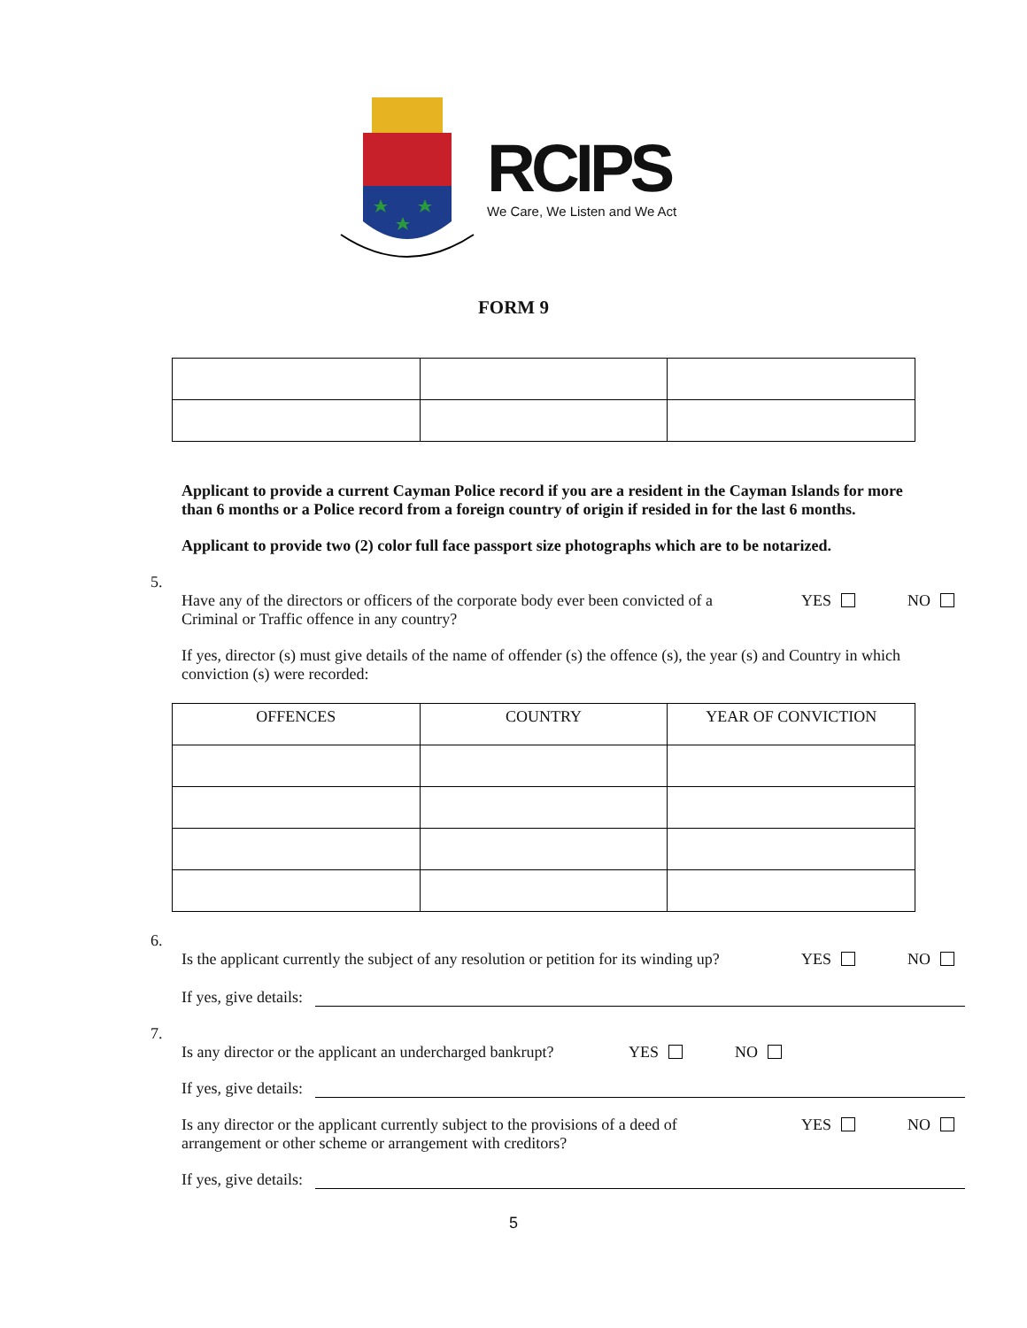RCIPS
We Care, We Listen and We Act
FORM 9
Applicant to provide a current Cayman Police record if you are a resident in the Cayman Islands for more than 6 months or a Police record from a foreign country of origin if resided in for the last 6 months.
Applicant to provide two (2) color full face passport size photographs which are to be notarized.
5.
Have any of the directors or officers of the corporate body ever been convicted of a
Criminal or Traffic offence in any country?
YES NO
If yes, director (s) must give details of the name of offender (s) the offence (s), the year (s) and Country in which conviction (s) were recorded:
| OFFENCES | COUNTRY | YEAR OF CONVICTION |
| --- | --- | --- |
6.
Is the applicant currently the subject of any resolution or petition for its winding up?
YES NO
If yes, give details:
7.
Is any director or the applicant an undercharged bankrupt?
YES NO
If yes, give details:
Is any director or the applicant currently subject to the provisions of a deed of
arrangement or other scheme or arrangement with creditors?
YES NO
If yes, give details:
5